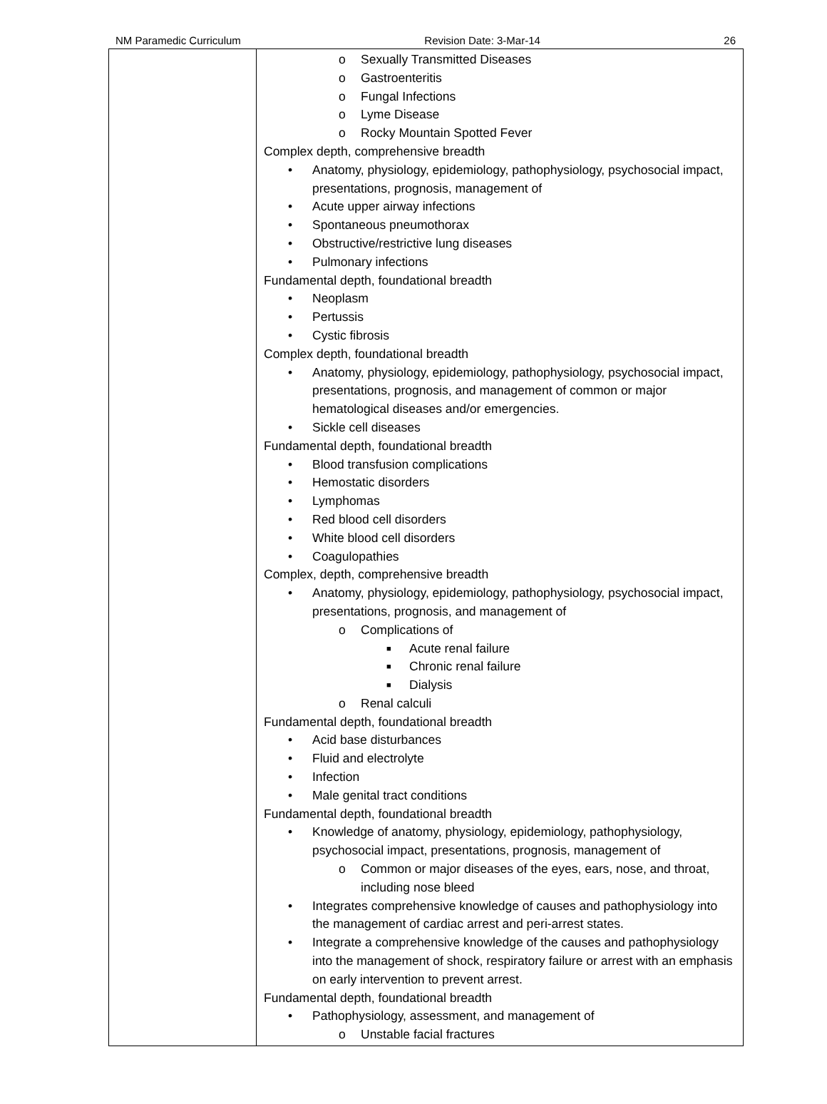NM Paramedic Curriculum Revision Date: 3-Mar-14 26
| | o Sexually Transmitted Diseases o Gastroenteritis o Fungal Infections o Lyme Disease o Rocky Mountain Spotted Fever Complex depth, comprehensive breadth • Anatomy, physiology, epidemiology, pathophysiology, psychosocial impact, presentations, prognosis, management of • Acute upper airway infections • Spontaneous pneumothorax • Obstructive/restrictive lung diseases • Pulmonary infections Fundamental depth, foundational breadth • Neoplasm • Pertussis • Cystic fibrosis Complex depth, foundational breadth • Anatomy, physiology, epidemiology, pathophysiology, psychosocial impact, presentations, prognosis, and management of common or major hematological diseases and/or emergencies. • Sickle cell diseases Fundamental depth, foundational breadth • Blood transfusion complications • Hemostatic disorders • Lymphomas • Red blood cell disorders • White blood cell disorders • Coagulopathies Complex, depth, comprehensive breadth • Anatomy, physiology, epidemiology, pathophysiology, psychosocial impact, presentations, prognosis, and management of o Complications of ■ Acute renal failure ■ Chronic renal failure ■ Dialysis o Renal calculi Fundamental depth, foundational breadth • Acid base disturbances • Fluid and electrolyte • Infection • Male genital tract conditions Fundamental depth, foundational breadth • Knowledge of anatomy, physiology, epidemiology, pathophysiology, psychosocial impact, presentations, prognosis, management of o Common or major diseases of the eyes, ears, nose, and throat, including nose bleed • Integrates comprehensive knowledge of causes and pathophysiology into the management of cardiac arrest and peri-arrest states. • Integrate a comprehensive knowledge of the causes and pathophysiology into the management of shock, respiratory failure or arrest with an emphasis on early intervention to prevent arrest. Fundamental depth, foundational breadth • Pathophysiology, assessment, and management of o Unstable facial fractures |